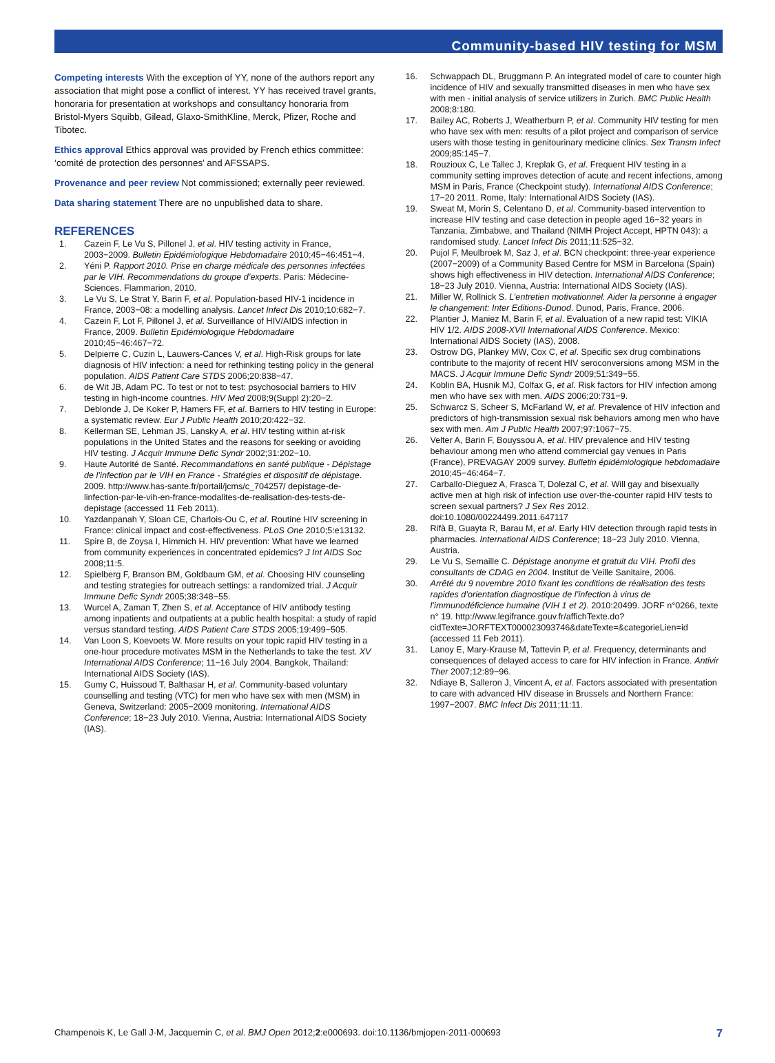Community-based HIV testing for MSM
Competing interests With the exception of YY, none of the authors report any association that might pose a conflict of interest. YY has received travel grants, honoraria for presentation at workshops and consultancy honoraria from Bristol-Myers Squibb, Gilead, Glaxo-SmithKline, Merck, Pfizer, Roche and Tibotec.
Ethics approval Ethics approval was provided by French ethics committee: ‘comité de protection des personnes’ and AFSSAPS.
Provenance and peer review Not commissioned; externally peer reviewed.
Data sharing statement There are no unpublished data to share.
REFERENCES
1. Cazein F, Le Vu S, Pillonel J, et al. HIV testing activity in France, 2003−2009. Bulletin Epidémiologique Hebdomadaire 2010;45−46:451−4.
2. Yéni P. Rapport 2010. Prise en charge médicale des personnes infectées par le VIH. Recommendations du groupe d’experts. Paris: Médecine-Sciences. Flammarion, 2010.
3. Le Vu S, Le Strat Y, Barin F, et al. Population-based HIV-1 incidence in France, 2003−08: a modelling analysis. Lancet Infect Dis 2010;10:682−7.
4. Cazein F, Lot F, Pillonel J, et al. Surveillance of HIV/AIDS infection in France, 2009. Bulletin Epidémiologique Hebdomadaire 2010;45−46:467−72.
5. Delpierre C, Cuzin L, Lauwers-Cances V, et al. High-Risk groups for late diagnosis of HIV infection: a need for rethinking testing policy in the general population. AIDS Patient Care STDS 2006;20:838−47.
6. de Wit JB, Adam PC. To test or not to test: psychosocial barriers to HIV testing in high-income countries. HIV Med 2008;9(Suppl 2):20−2.
7. Deblonde J, De Koker P, Hamers FF, et al. Barriers to HIV testing in Europe: a systematic review. Eur J Public Health 2010;20:422−32.
8. Kellerman SE, Lehman JS, Lansky A, et al. HIV testing within at-risk populations in the United States and the reasons for seeking or avoiding HIV testing. J Acquir Immune Defic Syndr 2002;31:202−10.
9. Haute Autorité de Santé. Recommandations en santé publique - Dépistage de l’infection par le VIH en France - Stratégies et dispositif de dépistage. 2009. http://www.has-sante.fr/portail/jcms/c_704257/ depistage-de-linfection-par-le-vih-en-france-modalites-de-realisation-des-tests-de-depistage (accessed 11 Feb 2011).
10. Yazdanpanah Y, Sloan CE, Charlois-Ou C, et al. Routine HIV screening in France: clinical impact and cost-effectiveness. PLoS One 2010;5:e13132.
11. Spire B, de Zoysa I, Himmich H. HIV prevention: What have we learned from community experiences in concentrated epidemics? J Int AIDS Soc 2008;11:5.
12. Spielberg F, Branson BM, Goldbaum GM, et al. Choosing HIV counseling and testing strategies for outreach settings: a randomized trial. J Acquir Immune Defic Syndr 2005;38:348−55.
13. Wurcel A, Zaman T, Zhen S, et al. Acceptance of HIV antibody testing among inpatients and outpatients at a public health hospital: a study of rapid versus standard testing. AIDS Patient Care STDS 2005;19:499−505.
14. Van Loon S, Koevoets W. More results on your topic rapid HIV testing in a one-hour procedure motivates MSM in the Netherlands to take the test. XV International AIDS Conference; 11−16 July 2004. Bangkok, Thailand: International AIDS Society (IAS).
15. Gumy C, Huissoud T, Balthasar H, et al. Community-based voluntary counselling and testing (VTC) for men who have sex with men (MSM) in Geneva, Switzerland: 2005−2009 monitoring. International AIDS Conference; 18−23 July 2010. Vienna, Austria: International AIDS Society (IAS).
16. Schwappach DL, Bruggmann P. An integrated model of care to counter high incidence of HIV and sexually transmitted diseases in men who have sex with men - initial analysis of service utilizers in Zurich. BMC Public Health 2008;8:180.
17. Bailey AC, Roberts J, Weatherburn P, et al. Community HIV testing for men who have sex with men: results of a pilot project and comparison of service users with those testing in genitourinary medicine clinics. Sex Transm Infect 2009;85:145−7.
18. Rouzioux C, Le Tallec J, Kreplak G, et al. Frequent HIV testing in a community setting improves detection of acute and recent infections, among MSM in Paris, France (Checkpoint study). International AIDS Conference; 17−20 2011. Rome, Italy: International AIDS Society (IAS).
19. Sweat M, Morin S, Celentano D, et al. Community-based intervention to increase HIV testing and case detection in people aged 16−32 years in Tanzania, Zimbabwe, and Thailand (NIMH Project Accept, HPTN 043): a randomised study. Lancet Infect Dis 2011;11:525−32.
20. Pujol F, Meulbroek M, Saz J, et al. BCN checkpoint: three-year experience (2007−2009) of a Community Based Centre for MSM in Barcelona (Spain) shows high effectiveness in HIV detection. International AIDS Conference; 18−23 July 2010. Vienna, Austria: International AIDS Society (IAS).
21. Miller W, Rollnick S. L’entretien motivationnel. Aider la personne à engager le changement: Inter Editions-Dunod. Dunod, Paris, France, 2006.
22. Plantier J, Maniez M, Barin F, et al. Evaluation of a new rapid test: VIKIA HIV 1/2. AIDS 2008-XVII International AIDS Conference. Mexico: International AIDS Society (IAS), 2008.
23. Ostrow DG, Plankey MW, Cox C, et al. Specific sex drug combinations contribute to the majority of recent HIV seroconversions among MSM in the MACS. J Acquir Immune Defic Syndr 2009;51:349−55.
24. Koblin BA, Husnik MJ, Colfax G, et al. Risk factors for HIV infection among men who have sex with men. AIDS 2006;20:731−9.
25. Schwarcz S, Scheer S, McFarland W, et al. Prevalence of HIV infection and predictors of high-transmission sexual risk behaviors among men who have sex with men. Am J Public Health 2007;97:1067−75.
26. Velter A, Barin F, Bouyssou A, et al. HIV prevalence and HIV testing behaviour among men who attend commercial gay venues in Paris (France), PREVAGAY 2009 survey. Bulletin épidémiologique hebdomadaire 2010;45−46:464−7.
27. Carballo-Dieguez A, Frasca T, Dolezal C, et al. Will gay and bisexually active men at high risk of infection use over-the-counter rapid HIV tests to screen sexual partners? J Sex Res 2012. doi:10.1080/00224499.2011.647117
28. Rifà B, Guayta R, Barau M, et al. Early HIV detection through rapid tests in pharmacies. International AIDS Conference; 18−23 July 2010. Vienna, Austria.
29. Le Vu S, Semaille C. Dépistage anonyme et gratuit du VIH. Profil des consultants de CDAG en 2004. Institut de Veille Sanitaire, 2006.
30. Arrêté du 9 novembre 2010 fixant les conditions de réalisation des tests rapides d’orientation diagnostique de l’infection à virus de l’immunodéficience humaine (VIH 1 et 2). 2010:20499. JORF n°0266, texte n° 19. http://www.legifrance.gouv.fr/affichTexte.do? cidTexte=JORFTEXT000023093746&dateTexte=&categorieLien=id (accessed 11 Feb 2011).
31. Lanoy E, Mary-Krause M, Tattevin P, et al. Frequency, determinants and consequences of delayed access to care for HIV infection in France. Antivir Ther 2007;12:89−96.
32. Ndiaye B, Salleron J, Vincent A, et al. Factors associated with presentation to care with advanced HIV disease in Brussels and Northern France: 1997−2007. BMC Infect Dis 2011;11:11.
Champenois K, Le Gall J-M, Jacquemin C, et al. BMJ Open 2012;2:e000693. doi:10.1136/bmjopen-2011-000693 7